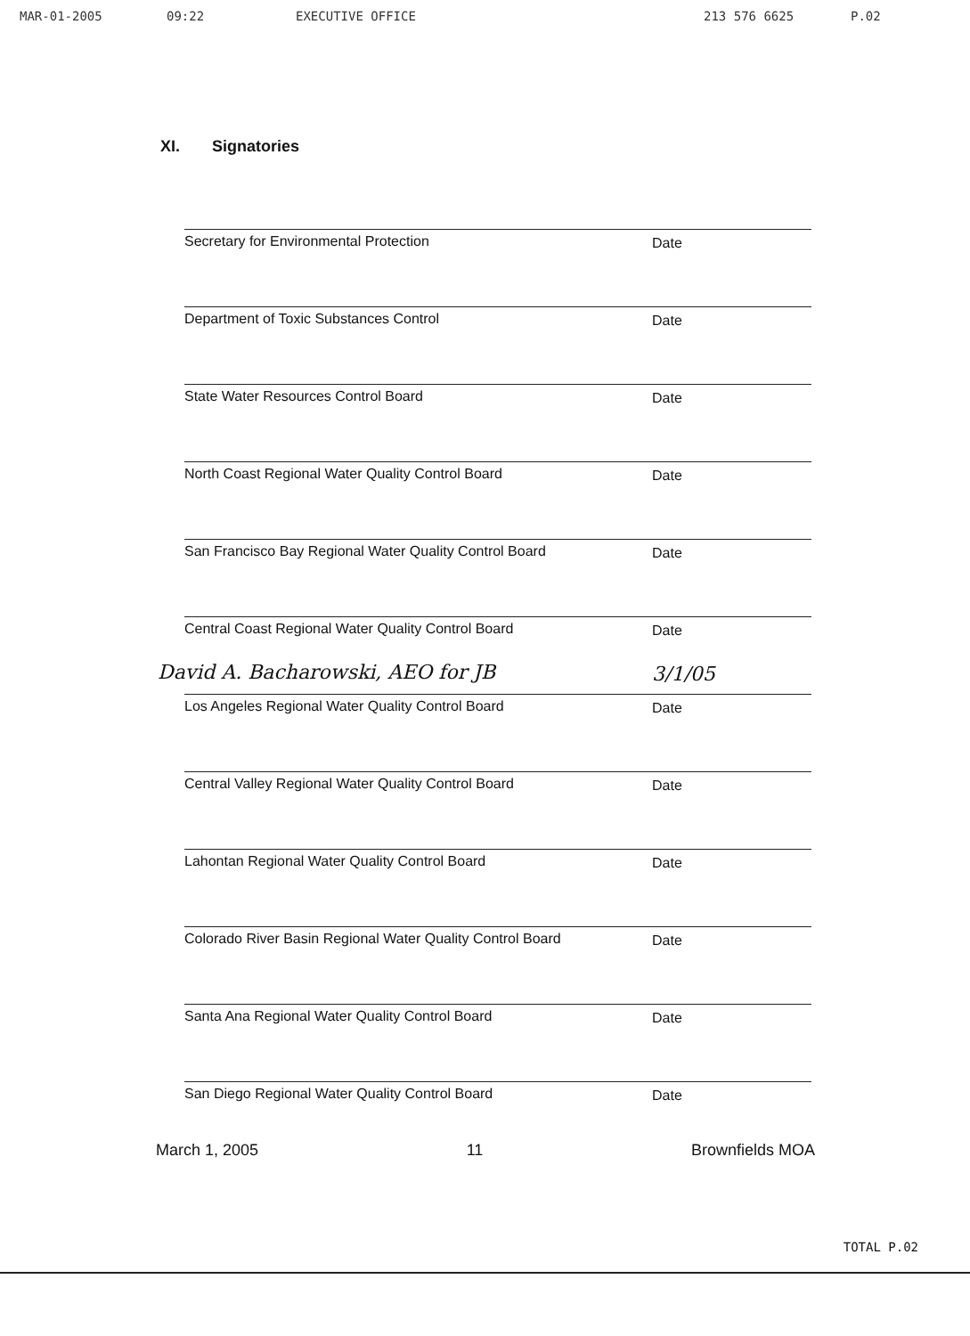MAR-01-2005 09:22 EXECUTIVE OFFICE 213 576 6625 P.02
XI. Signatories
Secretary for Environmental Protection
Date
Department of Toxic Substances Control
Date
State Water Resources Control Board
Date
North Coast Regional Water Quality Control Board
Date
San Francisco Bay Regional Water Quality Control Board
Date
Central Coast Regional Water Quality Control Board
Date
David A. Bacharowski, AEO for JB
Los Angeles Regional Water Quality Control Board
3/1/05
Date
Central Valley Regional Water Quality Control Board
Date
Lahontan Regional Water Quality Control Board
Date
Colorado River Basin Regional Water Quality Control Board
Date
Santa Ana Regional Water Quality Control Board
Date
San Diego Regional Water Quality Control Board
Date
March 1, 2005 11 Brownfields MOA
TOTAL P.02